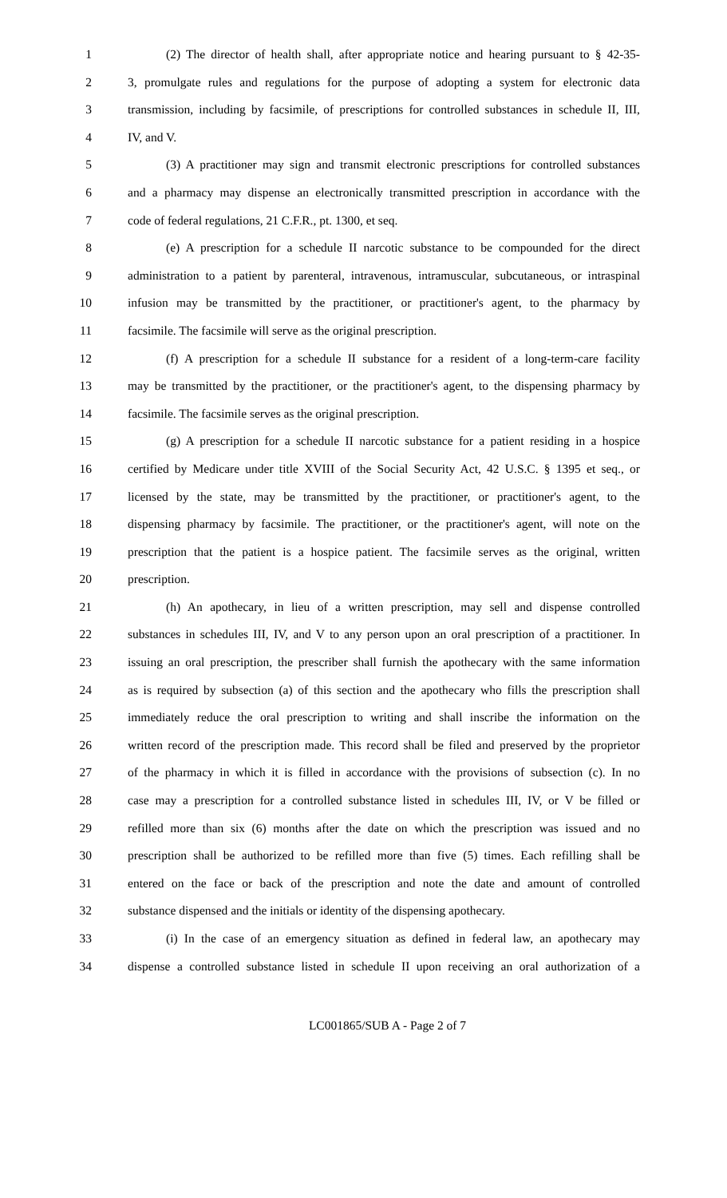1 (2) The director of health shall, after appropriate notice and hearing pursuant to § 42-35-
2 3, promulgate rules and regulations for the purpose of adopting a system for electronic data
3 transmission, including by facsimile, of prescriptions for controlled substances in schedule II, III,
4 IV, and V.
5 (3) A practitioner may sign and transmit electronic prescriptions for controlled substances
6 and a pharmacy may dispense an electronically transmitted prescription in accordance with the
7 code of federal regulations, 21 C.F.R., pt. 1300, et seq.
8 (e) A prescription for a schedule II narcotic substance to be compounded for the direct
9 administration to a patient by parenteral, intravenous, intramuscular, subcutaneous, or intraspinal
10 infusion may be transmitted by the practitioner, or practitioner's agent, to the pharmacy by
11 facsimile. The facsimile will serve as the original prescription.
12 (f) A prescription for a schedule II substance for a resident of a long-term-care facility
13 may be transmitted by the practitioner, or the practitioner's agent, to the dispensing pharmacy by
14 facsimile. The facsimile serves as the original prescription.
15 (g) A prescription for a schedule II narcotic substance for a patient residing in a hospice
16 certified by Medicare under title XVIII of the Social Security Act, 42 U.S.C. § 1395 et seq., or
17 licensed by the state, may be transmitted by the practitioner, or practitioner's agent, to the
18 dispensing pharmacy by facsimile. The practitioner, or the practitioner's agent, will note on the
19 prescription that the patient is a hospice patient. The facsimile serves as the original, written
20 prescription.
21 (h) An apothecary, in lieu of a written prescription, may sell and dispense controlled
22 substances in schedules III, IV, and V to any person upon an oral prescription of a practitioner. In
23 issuing an oral prescription, the prescriber shall furnish the apothecary with the same information
24 as is required by subsection (a) of this section and the apothecary who fills the prescription shall
25 immediately reduce the oral prescription to writing and shall inscribe the information on the
26 written record of the prescription made. This record shall be filed and preserved by the proprietor
27 of the pharmacy in which it is filled in accordance with the provisions of subsection (c). In no
28 case may a prescription for a controlled substance listed in schedules III, IV, or V be filled or
29 refilled more than six (6) months after the date on which the prescription was issued and no
30 prescription shall be authorized to be refilled more than five (5) times. Each refilling shall be
31 entered on the face or back of the prescription and note the date and amount of controlled
32 substance dispensed and the initials or identity of the dispensing apothecary.
33 (i) In the case of an emergency situation as defined in federal law, an apothecary may
34 dispense a controlled substance listed in schedule II upon receiving an oral authorization of a
LC001865/SUB A - Page 2 of 7